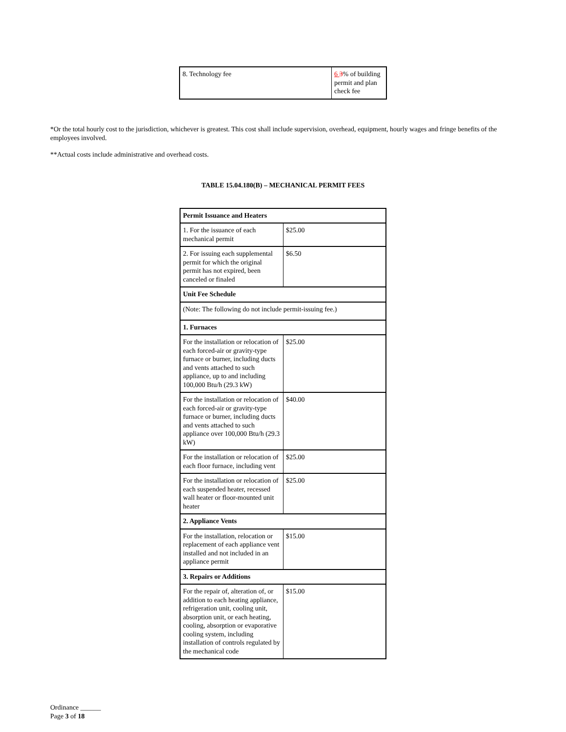| 8. Technology fee | 6 3 % of building permit and plan check fee |
*Or the total hourly cost to the jurisdiction, whichever is greatest. This cost shall include supervision, overhead, equipment, hourly wages and fringe benefits of the employees involved.
**Actual costs include administrative and overhead costs.
TABLE 15.04.180(B) – MECHANICAL PERMIT FEES
| Permit Issuance and Heaters | |
| 1. For the issuance of each mechanical permit | $25.00 |
| 2. For issuing each supplemental permit for which the original permit has not expired, been canceled or finaled | $6.50 |
| Unit Fee Schedule | |
| (Note: The following do not include permit-issuing fee.) | |
| 1. Furnaces | |
| For the installation or relocation of each forced-air or gravity-type furnace or burner, including ducts and vents attached to such appliance, up to and including 100,000 Btu/h (29.3 kW) | $25.00 |
| For the installation or relocation of each forced-air or gravity-type furnace or burner, including ducts and vents attached to such appliance over 100,000 Btu/h (29.3 kW) | $40.00 |
| For the installation or relocation of each floor furnace, including vent | $25.00 |
| For the installation or relocation of each suspended heater, recessed wall heater or floor-mounted unit heater | $25.00 |
| 2. Appliance Vents | |
| For the installation, relocation or replacement of each appliance vent installed and not included in an appliance permit | $15.00 |
| 3. Repairs or Additions | |
| For the repair of, alteration of, or addition to each heating appliance, refrigeration unit, cooling unit, absorption unit, or each heating, cooling, absorption or evaporative cooling system, including installation of controls regulated by the mechanical code | $15.00 |
Ordinance ______
Page 3 of 18